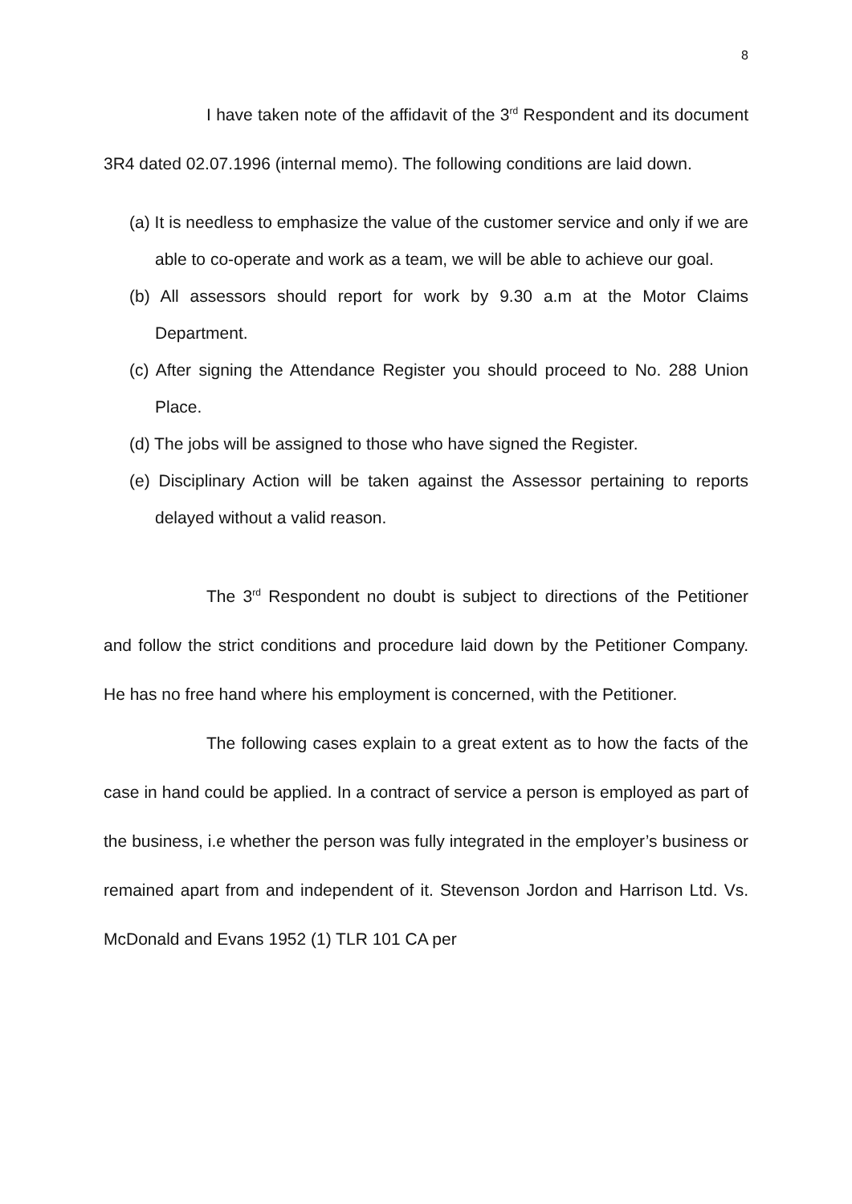8
I have taken note of the affidavit of the 3<sup>rd</sup> Respondent and its document 3R4 dated 02.07.1996 (internal memo). The following conditions are laid down.
(a) It is needless to emphasize the value of the customer service and only if we are able to co-operate and work as a team, we will be able to achieve our goal.
(b) All assessors should report for work by 9.30 a.m at the Motor Claims Department.
(c) After signing the Attendance Register you should proceed to No. 288 Union Place.
(d) The jobs will be assigned to those who have signed the Register.
(e) Disciplinary Action will be taken against the Assessor pertaining to reports delayed without a valid reason.
The 3<sup>rd</sup> Respondent no doubt is subject to directions of the Petitioner and follow the strict conditions and procedure laid down by the Petitioner Company. He has no free hand where his employment is concerned, with the Petitioner.
The following cases explain to a great extent as to how the facts of the case in hand could be applied. In a contract of service a person is employed as part of the business, i.e whether the person was fully integrated in the employer’s business or remained apart from and independent of it. Stevenson Jordon and Harrison Ltd. Vs. McDonald and Evans 1952 (1) TLR 101 CA per